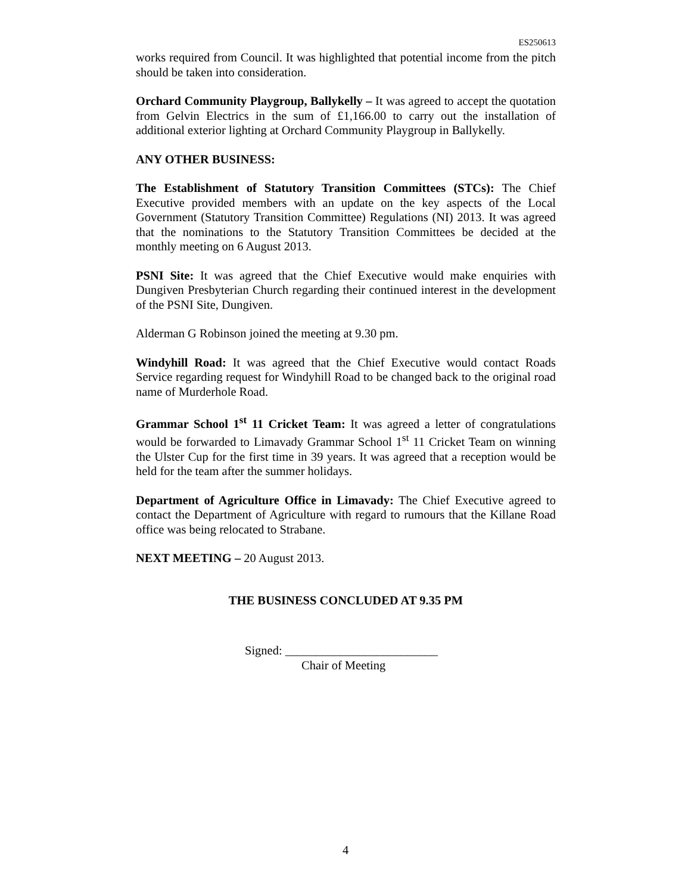ES250613
works required from Council. It was highlighted that potential income from the pitch should be taken into consideration.
Orchard Community Playgroup, Ballykelly – It was agreed to accept the quotation from Gelvin Electrics in the sum of £1,166.00 to carry out the installation of additional exterior lighting at Orchard Community Playgroup in Ballykelly.
ANY OTHER BUSINESS:
The Establishment of Statutory Transition Committees (STCs): The Chief Executive provided members with an update on the key aspects of the Local Government (Statutory Transition Committee) Regulations (NI) 2013. It was agreed that the nominations to the Statutory Transition Committees be decided at the monthly meeting on 6 August 2013.
PSNI Site: It was agreed that the Chief Executive would make enquiries with Dungiven Presbyterian Church regarding their continued interest in the development of the PSNI Site, Dungiven.
Alderman G Robinson joined the meeting at 9.30 pm.
Windyhill Road: It was agreed that the Chief Executive would contact Roads Service regarding request for Windyhill Road to be changed back to the original road name of Murderhole Road.
Grammar School 1<sup>st</sup> 11 Cricket Team: It was agreed a letter of congratulations would be forwarded to Limavady Grammar School 1<sup>st</sup> 11 Cricket Team on winning the Ulster Cup for the first time in 39 years. It was agreed that a reception would be held for the team after the summer holidays.
Department of Agriculture Office in Limavady: The Chief Executive agreed to contact the Department of Agriculture with regard to rumours that the Killane Road office was being relocated to Strabane.
NEXT MEETING – 20 August 2013.
THE BUSINESS CONCLUDED AT 9.35 PM
Signed: _________________________
Chair of Meeting
4